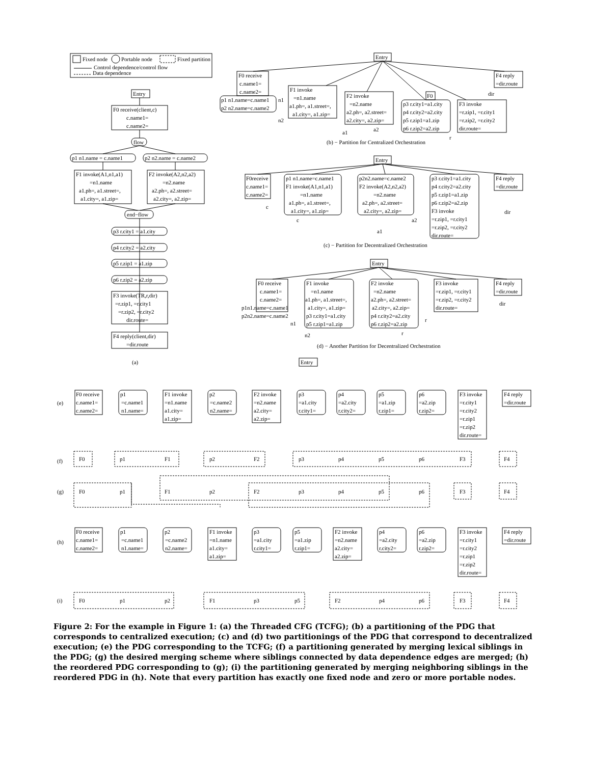Fixed node
Portable node
Fixed partition
Control dependence/control flow
Data dependence
Entry
F0 receive(client,c)
c.name1=
c.name2=
flow
p1 n1.name = c.name1
p2 n2.name = c.name2
F1 invoke(A1,n1,a1)
=n1.name
a1.ph=, a1.street=,
a1.city=, a1.zip=
F2 invoke(A2,n2,a2)
=n2.name
a2.ph=, a2.street=
a2.city=, a2.zip=
end−flow
p3 r.city1 = a1.city
p4 r.city2 = a2.city
p5 r.zip1 = a1.zip
p6 r.zip2 = a2.zip
F3 invoke(TR,r,dir)
=r.zip1, =r.city1
=r.zip2, =r.city2
dir.route=
F4 reply(client,dir)
=dir.route
(a)
Entry
F0 receive
c.name1=
c.name2=
p1 n1.name=c.name1
p2 n2.name=c.name2
n1
n2
F1 invoke
=n1.name
a1.ph=, a1.street=,
a1.city=, a1.zip=
F2 invoke
=n2.name
a2.ph=, a2.street=
a2.city=, a2.zip=
F0
p3 r.city1=a1.city
p4 r.city2=a2.city
p5 r.zip1=a1.zip
p6 r.zip2=a2.zip
F3 invoke
=r.zip1, =r.city1
=r.zip2, =r.city2
dir.route=
F4 reply
=dir.route
dir
a1
a2
r
(b) − Partition for Centralized Orchestration
Entry
F0receive
c.name1=
c.name2=
p1 n1.name=c.name1
F1 invoke(A1,n1,a1)
=n1.name
a1.ph=, a1.street=,
a1.city=, a1.zip=
p2n2.name=c.name2
F2 invoke(A2,n2,a2)
=n2.name
a2.ph=, a2.street=
a2.city=, a2.zip=
p3 r.city1=a1.city
p4 r.city2=a2.city
p5 r.zip1=a1.zip
p6 r.zip2=a2.zip
F3 invoke
=r.zip1, =r.city1
=r.zip2, =r.city2
dir.route=
F4 reply
=dir.route
dir
c
c
a2
a1
(c) − Partition for Decentralized Orchestration
Entry
F0 receive
c.name1=
c.name2=
p1n1.name=c.name1
p2n2.name=c.name2
n1
n2
F1 invoke
=n1.name
a1.ph=, a1.street=,
a1.city=, a1.zip=
p3 r.city1=a1.city
p5 r.zip1=a1.zip
F2 invoke
=n2.name
a2.ph=, a2.street=
a2.city=, a2.zip=
p4 r.city2=a2.city
p6 r.zip2=a2.zip
F3 invoke
=r.zip1, =r.city1
=r.zip2, =r.city2
dir.route=
F4 reply
=dir.route
dir
r
r
(d) − Another Partition for Decentralized Orchestration
Entry
(e)
F0 receive
c.name1=
c.name2=
p1
=c.name1
n1.name=
F1 invoke
=n1.name
a1.city=
a1.zip=
p2
=c.name2
n2.name=
F2 invoke
=n2.name
a2.city=
a2.zip=
p3
=a1.city
r.city1=
p4
=a2.city
r.city2=
p5
=a1.zip
r.zip1=
p6
=a2.zip
r.zip2=
F3 invoke
=r.city1
=r.city2
=r.zip1
=r.zip2
dir.route=
F4 reply
=dir.route
(f)
F0
p1
F1
p2
F2
p3
p4
p5
p6
F3
F4
(g)
F0
p1
F1
p2
F2
p3
p4
p5
p6
F3
F4
(h)
F0 receive
c.name1=
c.name2=
p1
=c.name1
n1.name=
p2
=c.name2
n2.name=
F1 invoke
=n1.name
a1.city=
a1.zip=
p3
=a1.city
r.city1=
p5
=a1.zip
r.zip1=
F2 invoke
=n2.name
a2.city=
a2.zip=
p4
=a2.city
r.city2=
p6
=a2.zip
r.zip2=
F3 invoke
=r.city1
=r.city2
=r.zip1
=r.zip2
dir.route=
F4 reply
=dir.route
(i)
F0
p1
p2
F1
p3
p5
F2
p4
p6
F3
F4
Figure 2: For the example in Figure 1: (a) the Threaded CFG (TCFG); (b) a partitioning of the PDG that corresponds to centralized execution; (c) and (d) two partitionings of the PDG that correspond to decentralized execution; (e) the PDG corresponding to the TCFG; (f) a partitioning generated by merging lexical siblings in the PDG; (g) the desired merging scheme where siblings connected by data dependence edges are merged; (h) the reordered PDG corresponding to (g); (i) the partitioning generated by merging neighboring siblings in the reordered PDG in (h). Note that every partition has exactly one fixed node and zero or more portable nodes.